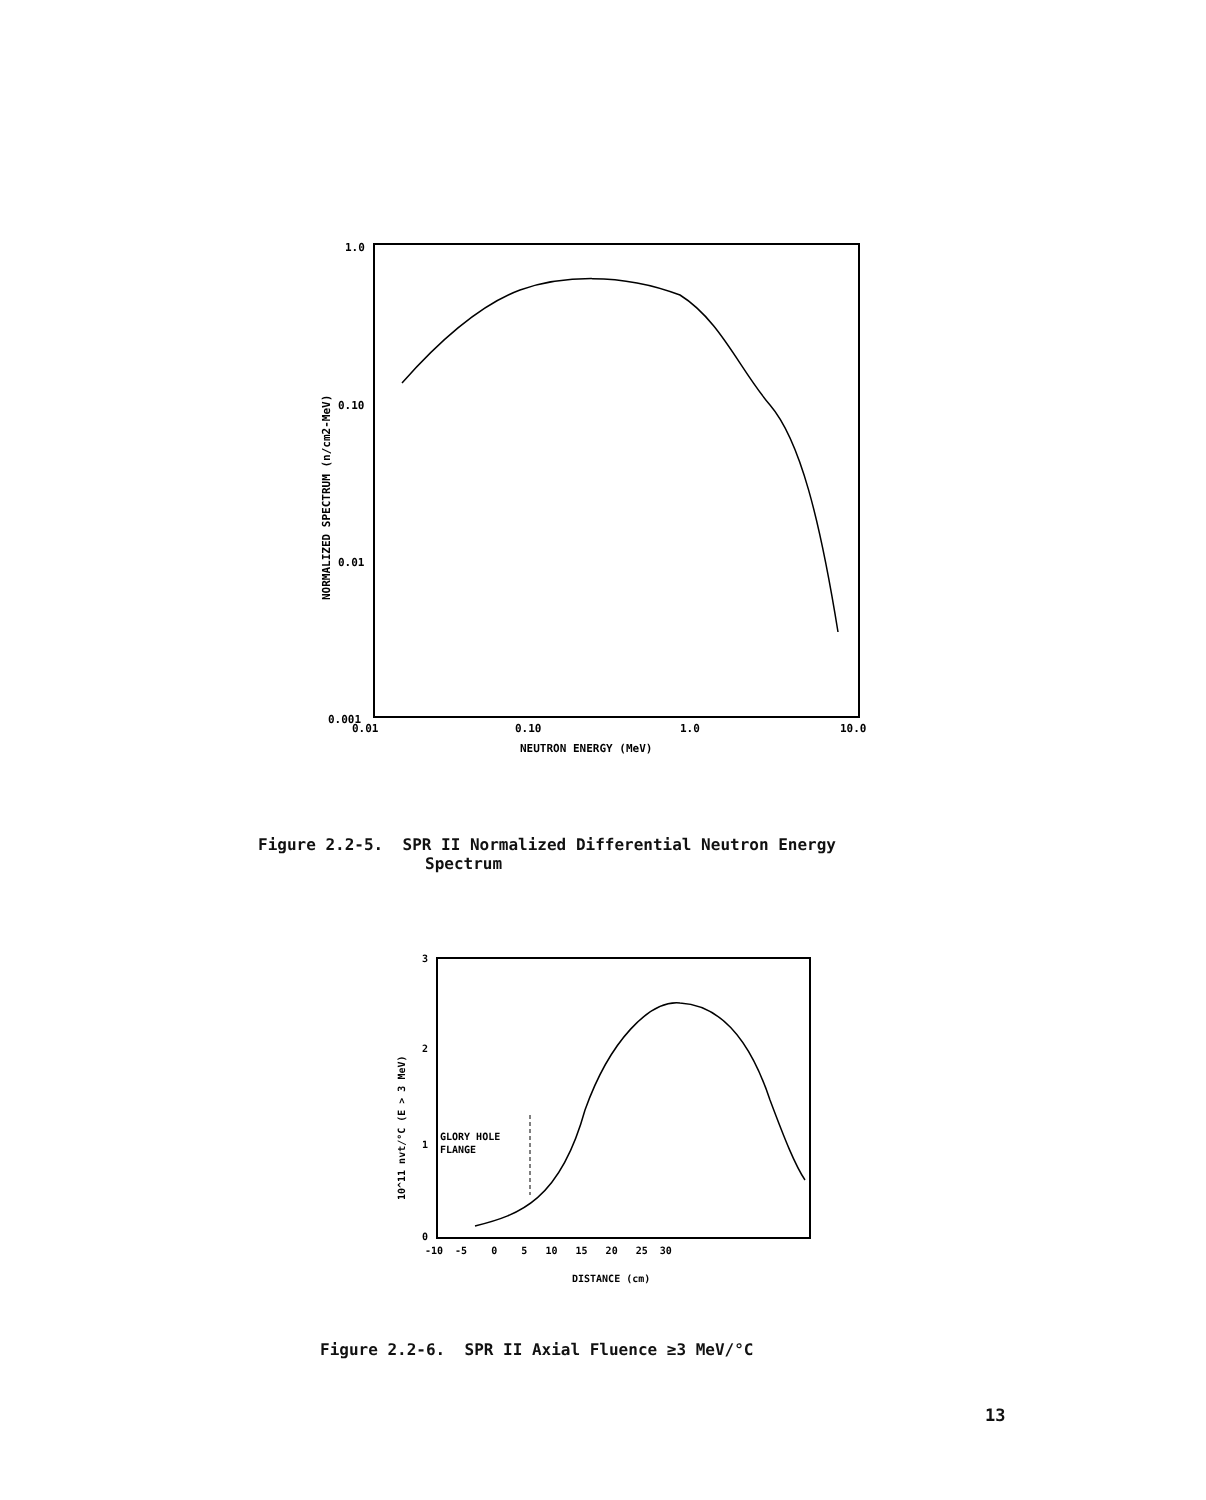1.0
0.10
0.01
0.001
0.01
0.10
1.0
10.0
NEUTRON ENERGY (MeV)
NORMALIZED SPECTRUM (n/cm2-MeV)
Figure 2.2-5. SPR II Normalized Differential Neutron Energy
Spectrum
3
2
1
0
-10 -5 0 5 10 15 20 25 30
DISTANCE (cm)
GLORY HOLE
FLANGE
10^11 nvt/°C (E > 3 MeV)
Figure 2.2-6. SPR II Axial Fluence ≥3 MeV/°C
13